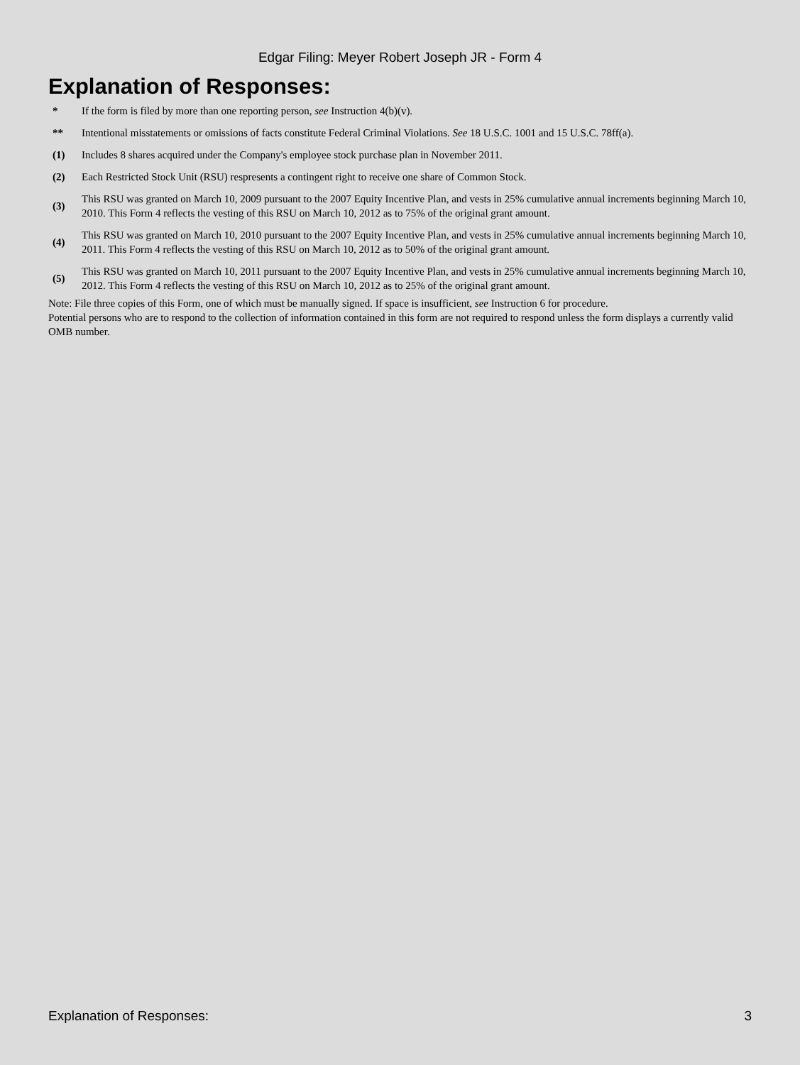Edgar Filing: Meyer Robert Joseph JR - Form 4
Explanation of Responses:
| * | If the form is filed by more than one reporting person, see Instruction 4(b)(v). |
| ** | Intentional misstatements or omissions of facts constitute Federal Criminal Violations. See 18 U.S.C. 1001 and 15 U.S.C. 78ff(a). |
| (1) | Includes 8 shares acquired under the Company's employee stock purchase plan in November 2011. |
| (2) | Each Restricted Stock Unit (RSU) respresents a contingent right to receive one share of Common Stock. |
| (3) | This RSU was granted on March 10, 2009 pursuant to the 2007 Equity Incentive Plan, and vests in 25% cumulative annual increments beginning March 10, 2010. This Form 4 reflects the vesting of this RSU on March 10, 2012 as to 75% of the original grant amount. |
| (4) | This RSU was granted on March 10, 2010 pursuant to the 2007 Equity Incentive Plan, and vests in 25% cumulative annual increments beginning March 10, 2011. This Form 4 reflects the vesting of this RSU on March 10, 2012 as to 50% of the original grant amount. |
| (5) | This RSU was granted on March 10, 2011 pursuant to the 2007 Equity Incentive Plan, and vests in 25% cumulative annual increments beginning March 10, 2012. This Form 4 reflects the vesting of this RSU on March 10, 2012 as to 25% of the original grant amount. |
Note: File three copies of this Form, one of which must be manually signed. If space is insufficient, see Instruction 6 for procedure.
Potential persons who are to respond to the collection of information contained in this form are not required to respond unless the form displays a currently valid OMB number.
Explanation of Responses: 3